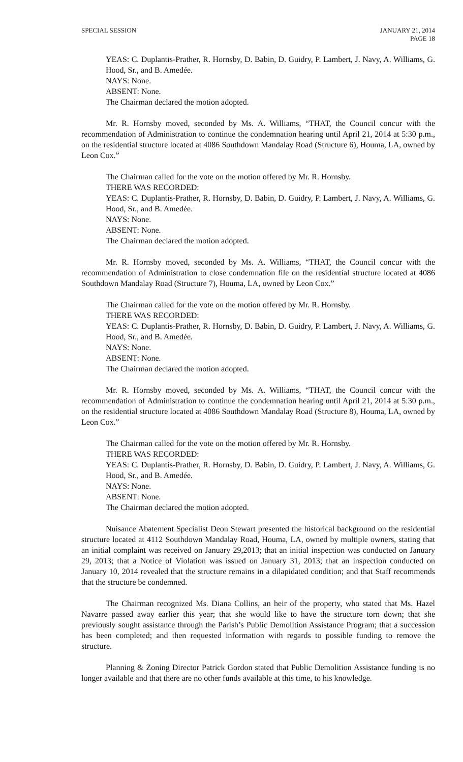SPECIAL SESSION JANUARY 21, 2014
PAGE 18
YEAS: C. Duplantis-Prather, R. Hornsby, D. Babin, D. Guidry, P. Lambert, J. Navy, A. Williams, G. Hood, Sr., and B. Amedée.
NAYS: None.
ABSENT: None.
The Chairman declared the motion adopted.
Mr. R. Hornsby moved, seconded by Ms. A. Williams, “THAT, the Council concur with the recommendation of Administration to continue the condemnation hearing until April 21, 2014 at 5:30 p.m., on the residential structure located at 4086 Southdown Mandalay Road (Structure 6), Houma, LA, owned by Leon Cox.”
The Chairman called for the vote on the motion offered by Mr. R. Hornsby.
THERE WAS RECORDED:
YEAS: C. Duplantis-Prather, R. Hornsby, D. Babin, D. Guidry, P. Lambert, J. Navy, A. Williams, G. Hood, Sr., and B. Amedée.
NAYS: None.
ABSENT: None.
The Chairman declared the motion adopted.
Mr. R. Hornsby moved, seconded by Ms. A. Williams, “THAT, the Council concur with the recommendation of Administration to close condemnation file on the residential structure located at 4086 Southdown Mandalay Road (Structure 7), Houma, LA, owned by Leon Cox.”
The Chairman called for the vote on the motion offered by Mr. R. Hornsby.
THERE WAS RECORDED:
YEAS: C. Duplantis-Prather, R. Hornsby, D. Babin, D. Guidry, P. Lambert, J. Navy, A. Williams, G. Hood, Sr., and B. Amedée.
NAYS: None.
ABSENT: None.
The Chairman declared the motion adopted.
Mr. R. Hornsby moved, seconded by Ms. A. Williams, “THAT, the Council concur with the recommendation of Administration to continue the condemnation hearing until April 21, 2014 at 5:30 p.m., on the residential structure located at 4086 Southdown Mandalay Road (Structure 8), Houma, LA, owned by Leon Cox.”
The Chairman called for the vote on the motion offered by Mr. R. Hornsby.
THERE WAS RECORDED:
YEAS: C. Duplantis-Prather, R. Hornsby, D. Babin, D. Guidry, P. Lambert, J. Navy, A. Williams, G. Hood, Sr., and B. Amedée.
NAYS: None.
ABSENT: None.
The Chairman declared the motion adopted.
Nuisance Abatement Specialist Deon Stewart presented the historical background on the residential structure located at 4112 Southdown Mandalay Road, Houma, LA, owned by multiple owners, stating that an initial complaint was received on January 29,2013; that an initial inspection was conducted on January 29, 2013; that a Notice of Violation was issued on January 31, 2013; that an inspection conducted on January 10, 2014 revealed that the structure remains in a dilapidated condition; and that Staff recommends that the structure be condemned.
The Chairman recognized Ms. Diana Collins, an heir of the property, who stated that Ms. Hazel Navarre passed away earlier this year; that she would like to have the structure torn down; that she previously sought assistance through the Parish’s Public Demolition Assistance Program; that a succession has been completed; and then requested information with regards to possible funding to remove the structure.
Planning & Zoning Director Patrick Gordon stated that Public Demolition Assistance funding is no longer available and that there are no other funds available at this time, to his knowledge.